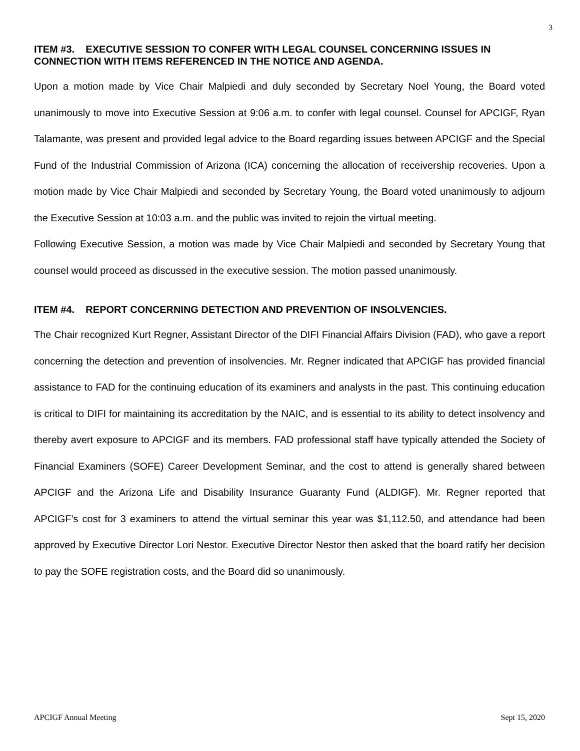3
ITEM #3. EXECUTIVE SESSION TO CONFER WITH LEGAL COUNSEL CONCERNING ISSUES IN CONNECTION WITH ITEMS REFERENCED IN THE NOTICE AND AGENDA.
Upon a motion made by Vice Chair Malpiedi and duly seconded by Secretary Noel Young, the Board voted unanimously to move into Executive Session at 9:06 a.m. to confer with legal counsel. Counsel for APCIGF, Ryan Talamante, was present and provided legal advice to the Board regarding issues between APCIGF and the Special Fund of the Industrial Commission of Arizona (ICA) concerning the allocation of receivership recoveries. Upon a motion made by Vice Chair Malpiedi and seconded by Secretary Young, the Board voted unanimously to adjourn the Executive Session at 10:03 a.m. and the public was invited to rejoin the virtual meeting.
Following Executive Session, a motion was made by Vice Chair Malpiedi and seconded by Secretary Young that counsel would proceed as discussed in the executive session. The motion passed unanimously.
ITEM #4. REPORT CONCERNING DETECTION AND PREVENTION OF INSOLVENCIES.
The Chair recognized Kurt Regner, Assistant Director of the DIFI Financial Affairs Division (FAD), who gave a report concerning the detection and prevention of insolvencies. Mr. Regner indicated that APCIGF has provided financial assistance to FAD for the continuing education of its examiners and analysts in the past. This continuing education is critical to DIFI for maintaining its accreditation by the NAIC, and is essential to its ability to detect insolvency and thereby avert exposure to APCIGF and its members. FAD professional staff have typically attended the Society of Financial Examiners (SOFE) Career Development Seminar, and the cost to attend is generally shared between APCIGF and the Arizona Life and Disability Insurance Guaranty Fund (ALDIGF). Mr. Regner reported that APCIGF’s cost for 3 examiners to attend the virtual seminar this year was $1,112.50, and attendance had been approved by Executive Director Lori Nestor. Executive Director Nestor then asked that the board ratify her decision to pay the SOFE registration costs, and the Board did so unanimously.
APCIGF Annual Meeting Sept 15, 2020